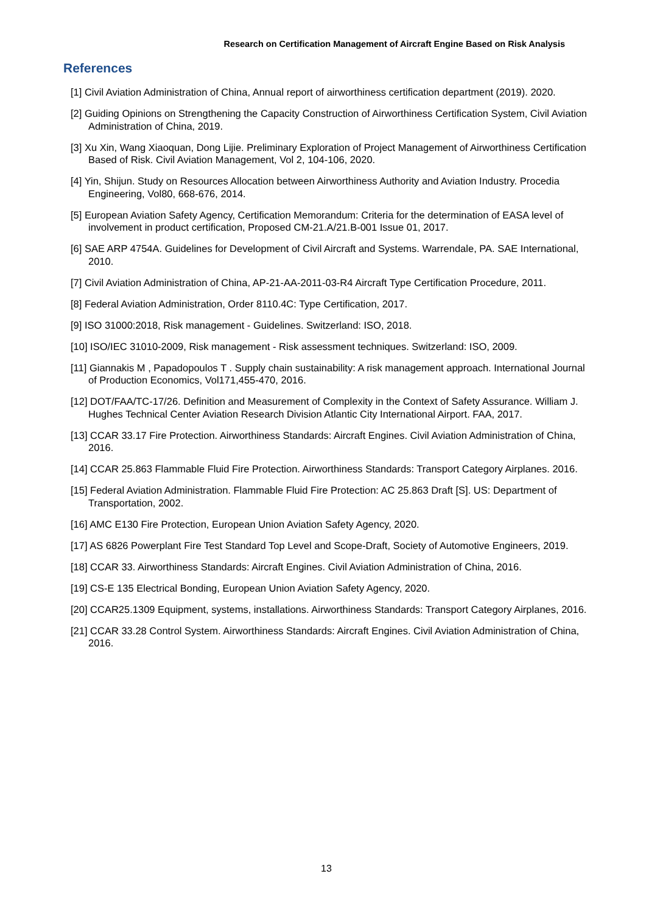Research on Certification Management of Aircraft Engine Based on Risk Analysis
References
[1] Civil Aviation Administration of China, Annual report of airworthiness certification department (2019). 2020.
[2] Guiding Opinions on Strengthening the Capacity Construction of Airworthiness Certification System, Civil Aviation Administration of China, 2019.
[3] Xu Xin, Wang Xiaoquan, Dong Lijie. Preliminary Exploration of Project Management of Airworthiness Certification Based of Risk. Civil Aviation Management, Vol 2, 104-106, 2020.
[4] Yin, Shijun. Study on Resources Allocation between Airworthiness Authority and Aviation Industry. Procedia Engineering, Vol80, 668-676, 2014.
[5] European Aviation Safety Agency, Certification Memorandum: Criteria for the determination of EASA level of involvement in product certification, Proposed CM-21.A/21.B-001 Issue 01, 2017.
[6] SAE ARP 4754A. Guidelines for Development of Civil Aircraft and Systems. Warrendale, PA. SAE International, 2010.
[7] Civil Aviation Administration of China, AP-21-AA-2011-03-R4 Aircraft Type Certification Procedure, 2011.
[8] Federal Aviation Administration, Order 8110.4C: Type Certification, 2017.
[9] ISO 31000:2018, Risk management - Guidelines. Switzerland: ISO, 2018.
[10] ISO/IEC 31010-2009, Risk management - Risk assessment techniques. Switzerland: ISO, 2009.
[11] Giannakis M , Papadopoulos T . Supply chain sustainability: A risk management approach. International Journal of Production Economics, Vol171,455-470, 2016.
[12] DOT/FAA/TC-17/26. Definition and Measurement of Complexity in the Context of Safety Assurance. William J. Hughes Technical Center Aviation Research Division Atlantic City International Airport. FAA, 2017.
[13] CCAR 33.17 Fire Protection. Airworthiness Standards: Aircraft Engines. Civil Aviation Administration of China, 2016.
[14] CCAR 25.863 Flammable Fluid Fire Protection. Airworthiness Standards: Transport Category Airplanes. 2016.
[15] Federal Aviation Administration. Flammable Fluid Fire Protection: AC 25.863 Draft [S]. US: Department of Transportation, 2002.
[16] AMC E130 Fire Protection, European Union Aviation Safety Agency, 2020.
[17] AS 6826 Powerplant Fire Test Standard Top Level and Scope-Draft, Society of Automotive Engineers, 2019.
[18] CCAR 33. Airworthiness Standards: Aircraft Engines. Civil Aviation Administration of China, 2016.
[19] CS-E 135 Electrical Bonding, European Union Aviation Safety Agency, 2020.
[20] CCAR25.1309 Equipment, systems, installations. Airworthiness Standards: Transport Category Airplanes, 2016.
[21] CCAR 33.28 Control System. Airworthiness Standards: Aircraft Engines. Civil Aviation Administration of China, 2016.
13